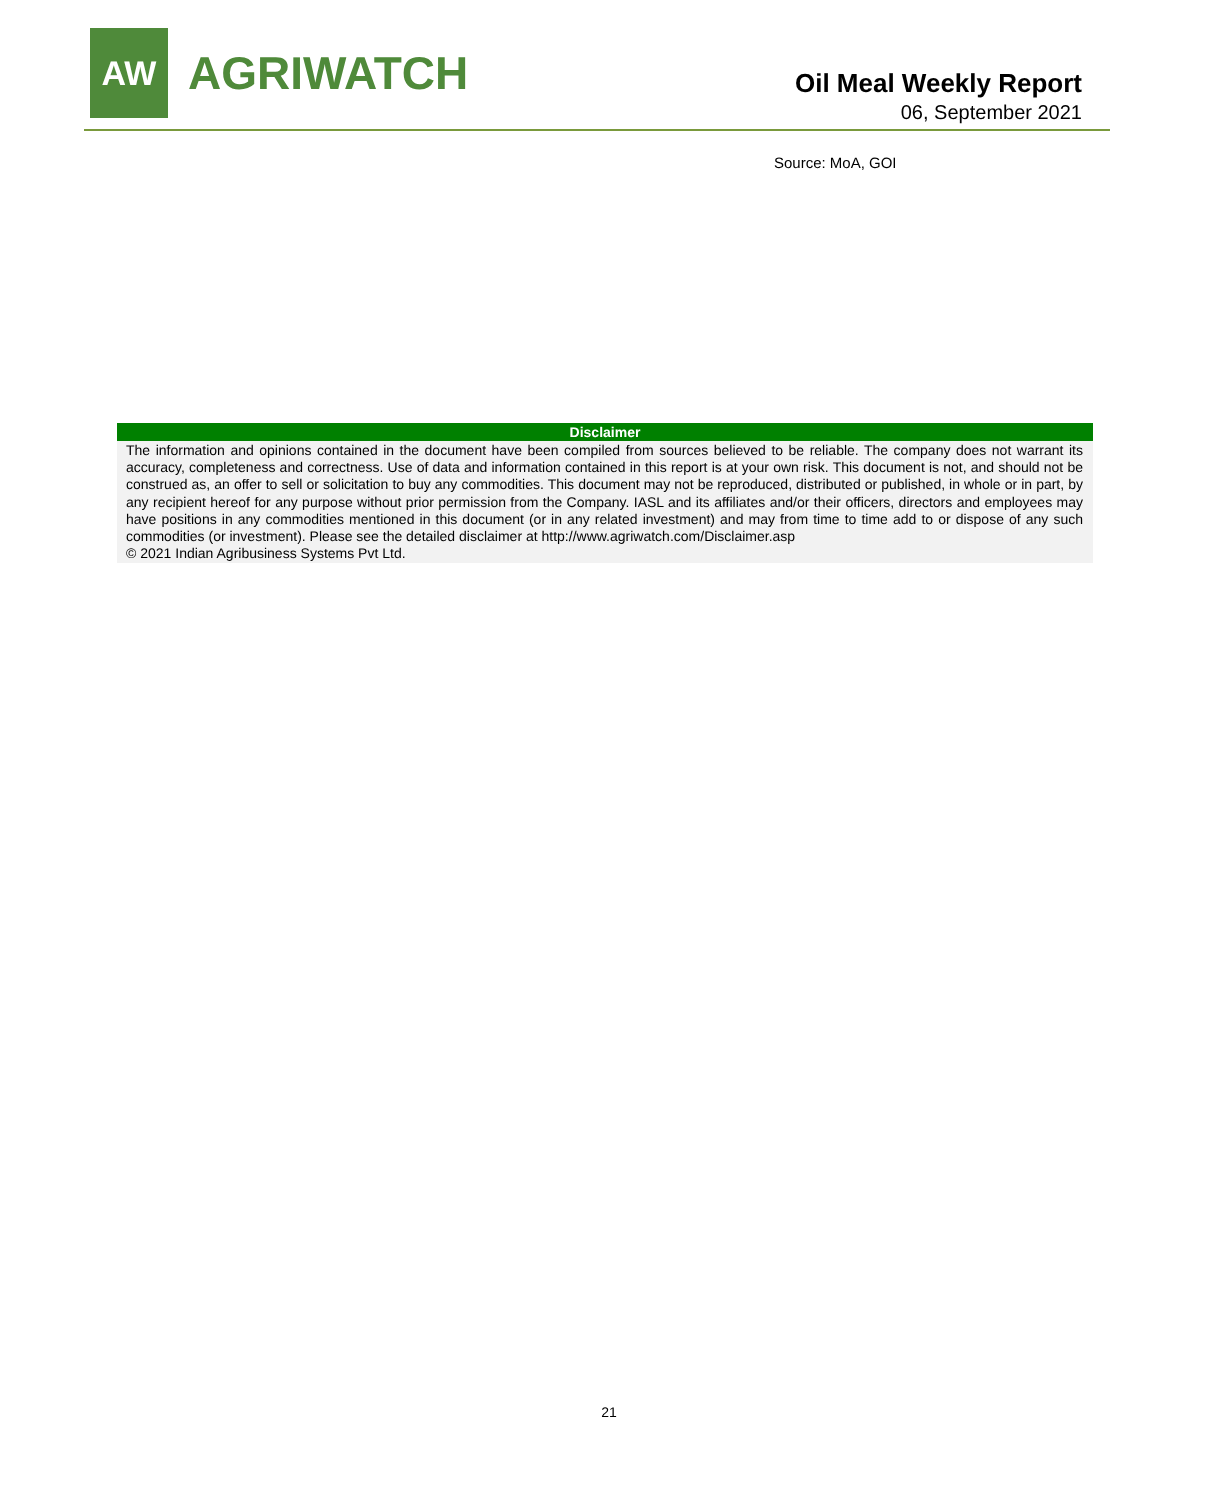AW
AGRIWATCH
Oil Meal Weekly Report
06, September 2021
Source: MoA, GOI
Disclaimer
The information and opinions contained in the document have been compiled from sources believed to be reliable. The company does not warrant its accuracy, completeness and correctness. Use of data and information contained in this report is at your own risk. This document is not, and should not be construed as, an offer to sell or solicitation to buy any commodities. This document may not be reproduced, distributed or published, in whole or in part, by any recipient hereof for any purpose without prior permission from the Company. IASL and its affiliates and/or their officers, directors and employees may have positions in any commodities mentioned in this document (or in any related investment) and may from time to time add to or dispose of any such commodities (or investment). Please see the detailed disclaimer at http://www.agriwatch.com/Disclaimer.asp
© 2021 Indian Agribusiness Systems Pvt Ltd.
21